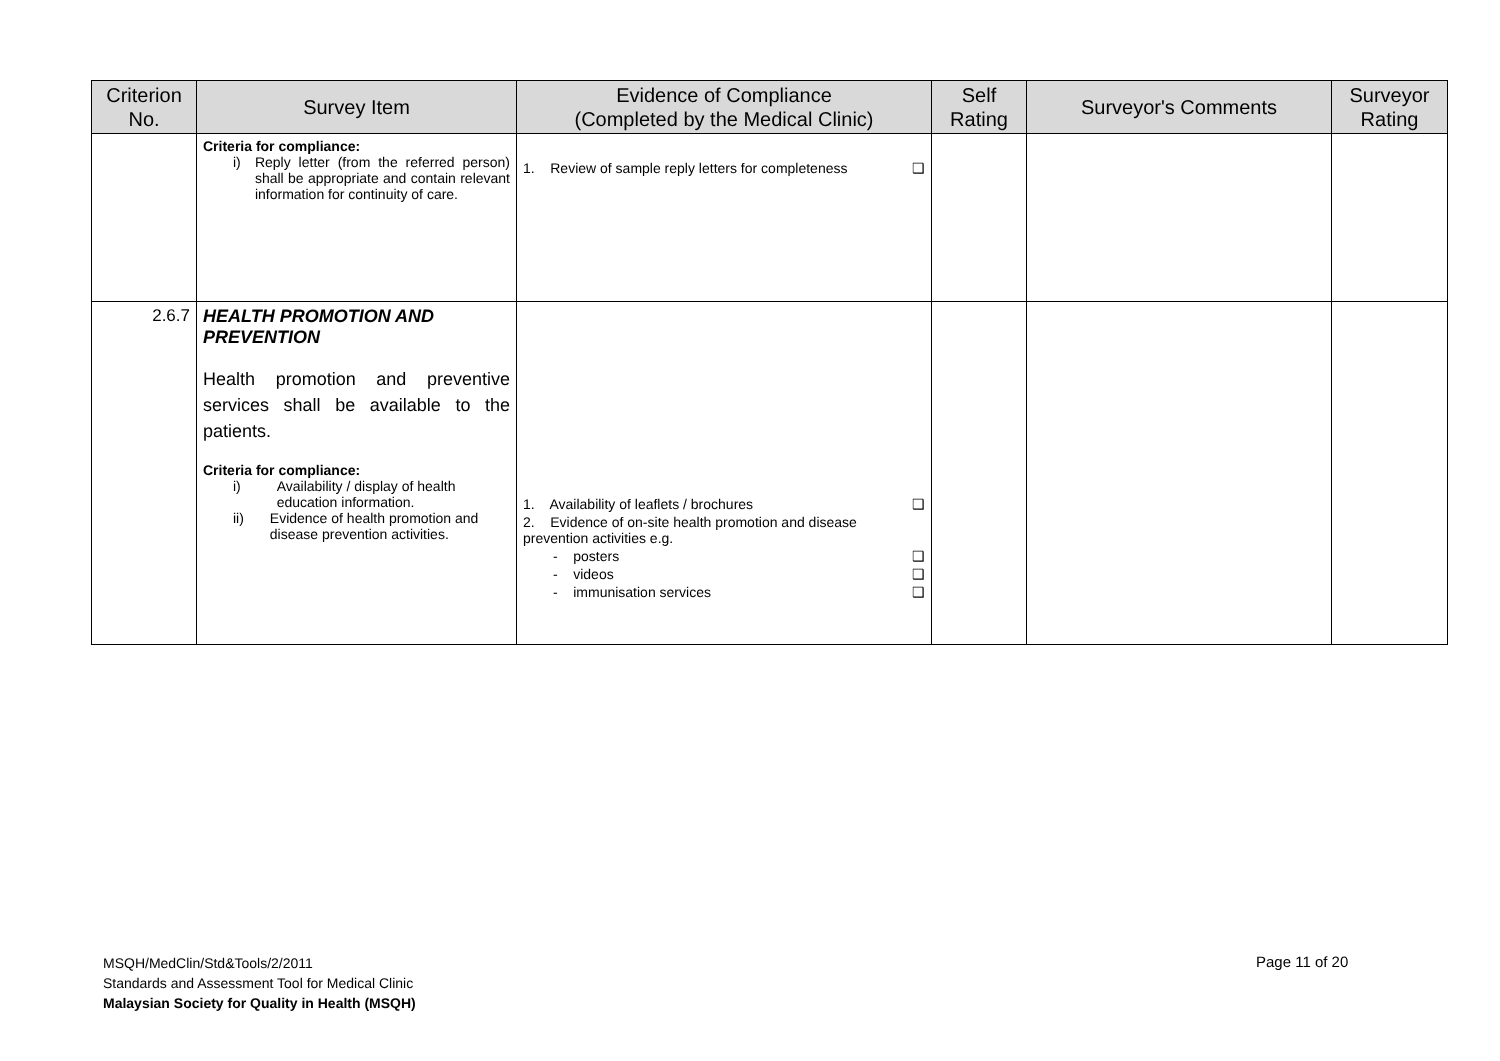| Criterion No. | Survey Item | Evidence of Compliance (Completed by the Medical Clinic) | Self Rating | Surveyor's Comments | Surveyor Rating |
| --- | --- | --- | --- | --- | --- |
| | Criteria for compliance: i) Reply letter (from the referred person) shall be appropriate and contain relevant information for continuity of care. | 1. Review of sample reply letters for completeness ❑ | | | |
| 2.6.7 | HEALTH PROMOTION AND PREVENTION Health promotion and preventive services shall be available to the patients. Criteria for compliance: i) Availability / display of health education information. ii) Evidence of health promotion and disease prevention activities. | 1. Availability of leaflets / brochures ❑ 2. Evidence of on-site health promotion and disease prevention activities e.g. - posters ❑ - videos ❑ - immunisation services ❑ | | | |
MSQH/MedClin/Std&Tools/2/2011
Standards and Assessment Tool for Medical Clinic
Malaysian Society for Quality in Health (MSQH)
Page 11 of 20